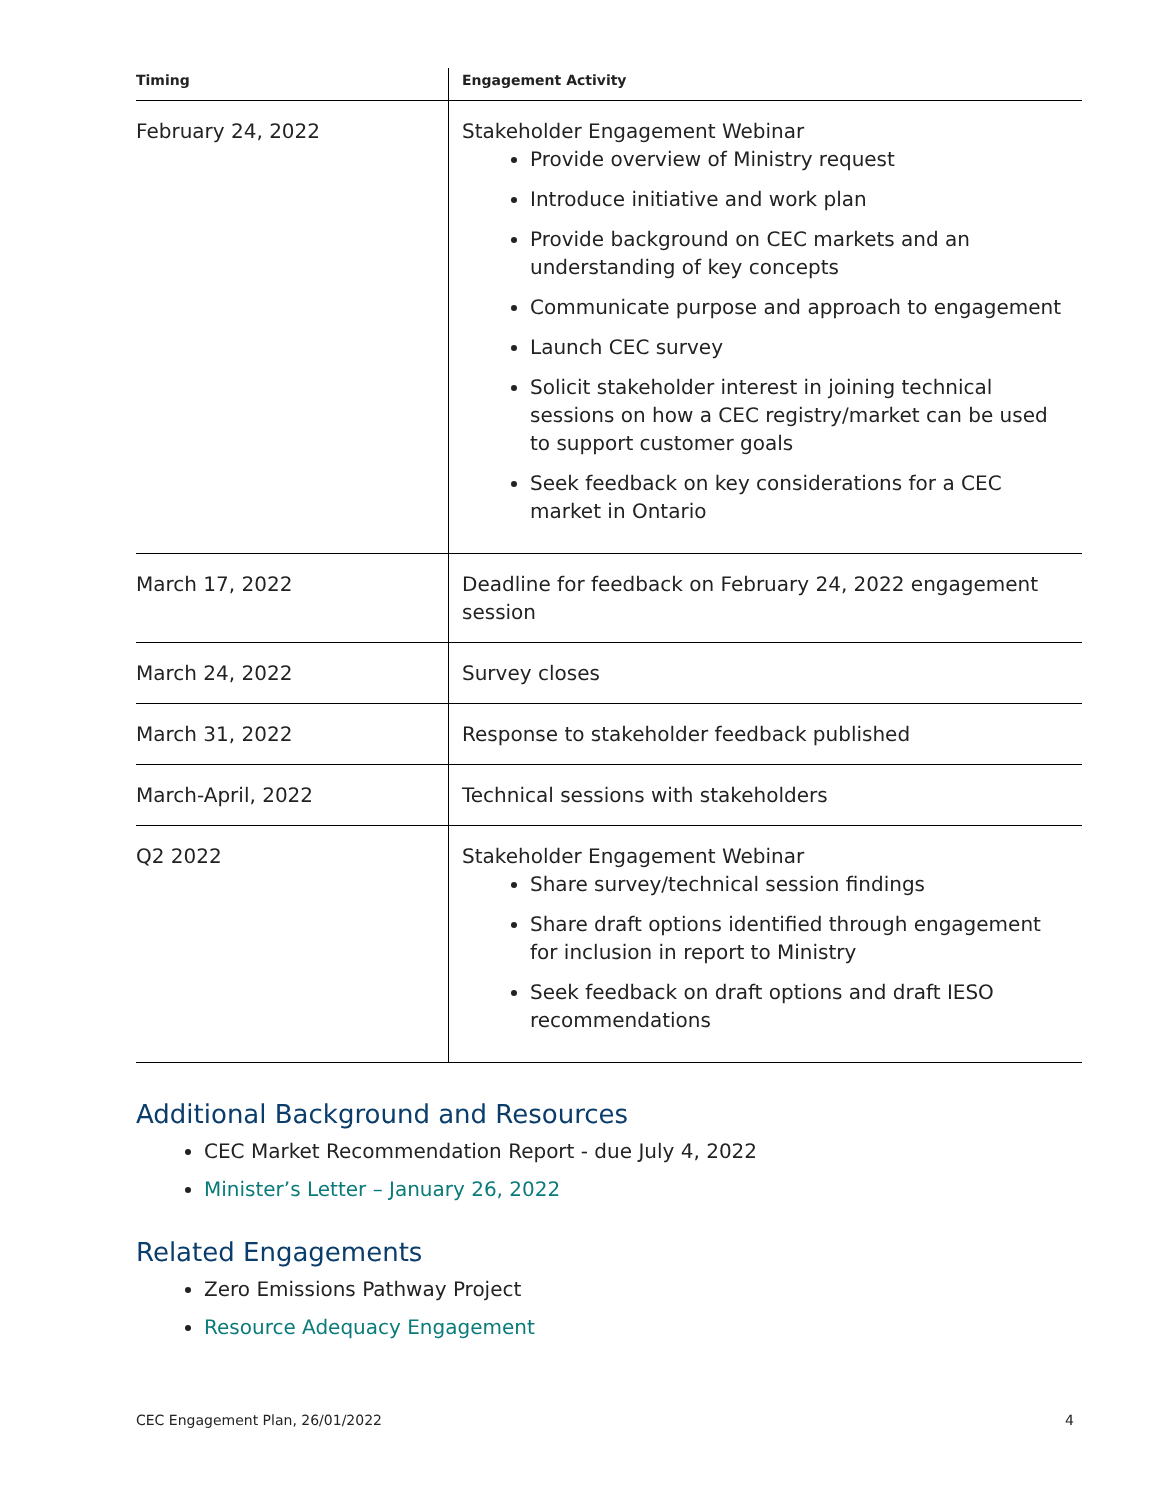| Timing | Engagement Activity |
| --- | --- |
| February 24, 2022 | Stakeholder Engagement Webinar Provide overview of Ministry request Introduce initiative and work plan Provide background on CEC markets and an understanding of key concepts Communicate purpose and approach to engagement Launch CEC survey Solicit stakeholder interest in joining technical sessions on how a CEC registry/market can be used to support customer goals Seek feedback on key considerations for a CEC market in Ontario |
| March 17, 2022 | Deadline for feedback on February 24, 2022 engagement session |
| March 24, 2022 | Survey closes |
| March 31, 2022 | Response to stakeholder feedback published |
| March-April, 2022 | Technical sessions with stakeholders |
| Q2 2022 | Stakeholder Engagement Webinar Share survey/technical session findings Share draft options identified through engagement for inclusion in report to Ministry Seek feedback on draft options and draft IESO recommendations |
Additional Background and Resources
CEC Market Recommendation Report - due July 4, 2022
Minister’s Letter – January 26, 2022
Related Engagements
Zero Emissions Pathway Project
Resource Adequacy Engagement
CEC Engagement Plan, 26/01/2022 4